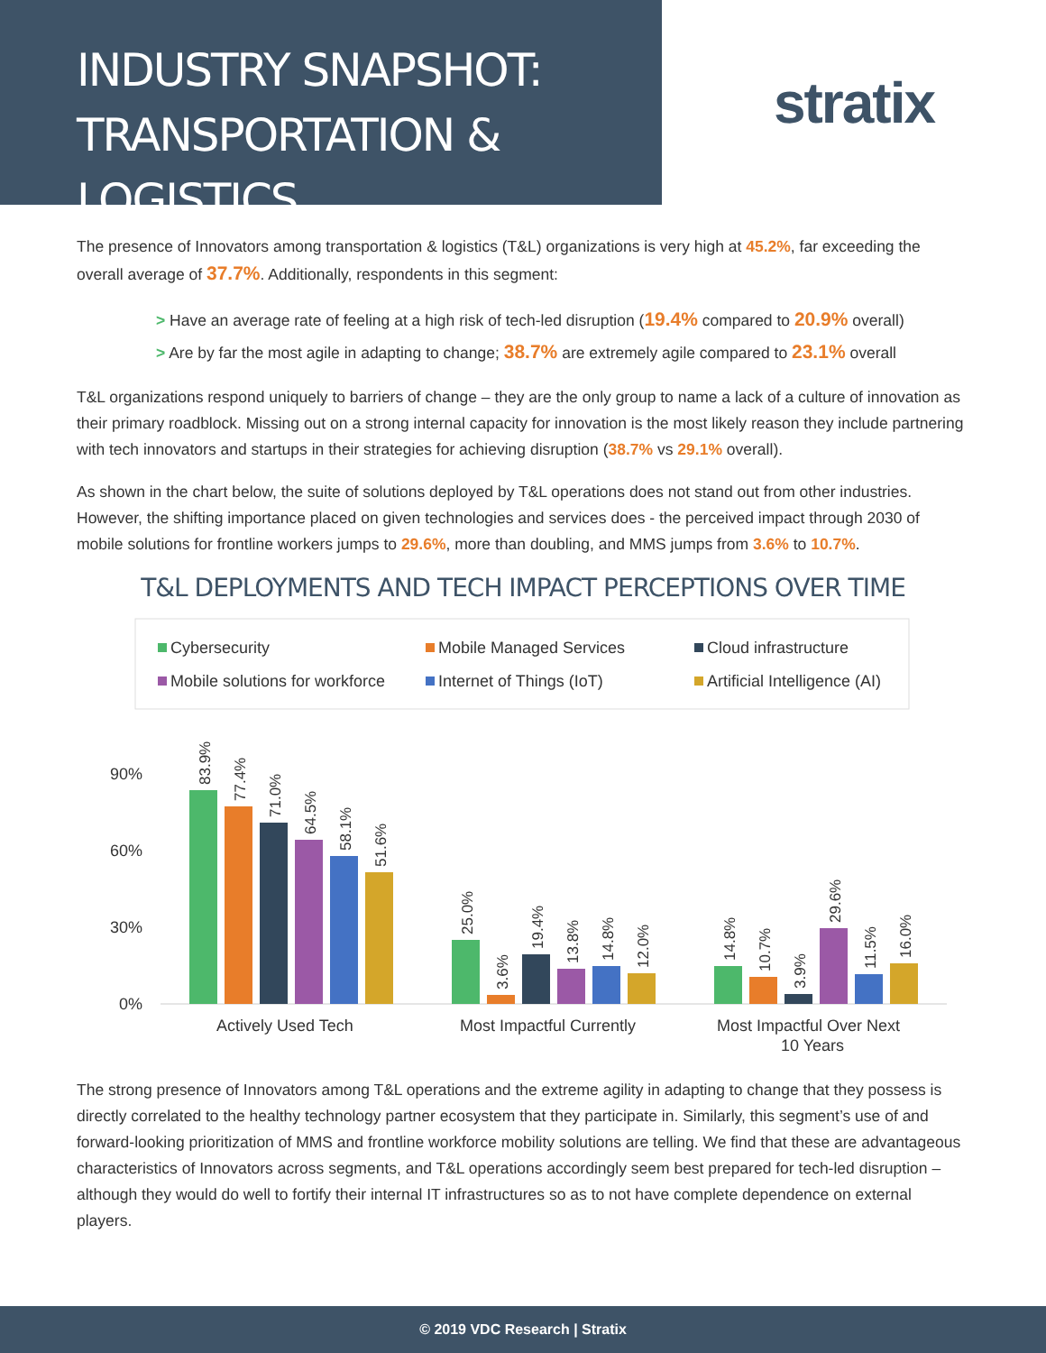INDUSTRY SNAPSHOT:
TRANSPORTATION & LOGISTICS
stratix
The presence of Innovators among transportation & logistics (T&L) organizations is very high at 45.2%, far exceeding the overall average of 37.7%. Additionally, respondents in this segment:
> Have an average rate of feeling at a high risk of tech-led disruption (19.4% compared to 20.9% overall)
> Are by far the most agile in adapting to change; 38.7% are extremely agile compared to 23.1% overall
T&L organizations respond uniquely to barriers of change – they are the only group to name a lack of a culture of innovation as their primary roadblock. Missing out on a strong internal capacity for innovation is the most likely reason they include partnering with tech innovators and startups in their strategies for achieving disruption (38.7% vs 29.1% overall).
As shown in the chart below, the suite of solutions deployed by T&L operations does not stand out from other industries. However, the shifting importance placed on given technologies and services does - the perceived impact through 2030 of mobile solutions for frontline workers jumps to 29.6%, more than doubling, and MMS jumps from 3.6% to 10.7%.
T&L DEPLOYMENTS AND TECH IMPACT PERCEPTIONS OVER TIME
Cybersecurity
Mobile Managed Services
Cloud infrastructure
Mobile solutions for workforce
Internet of Things (IoT)
Artificial Intelligence (AI)
90%
60%
30%
0%
Actively Used Tech
Most Impactful Currently
Most Impactful Over Next
10 Years
83.9%
77.4%
71.0%
64.5%
58.1%
51.6%
25.0%
3.6%
19.4%
13.8%
14.8%
12.0%
14.8%
10.7%
3.9%
29.6%
11.5%
16.0%
The strong presence of Innovators among T&L operations and the extreme agility in adapting to change that they possess is directly correlated to the healthy technology partner ecosystem that they participate in. Similarly, this segment’s use of and forward-looking prioritization of MMS and frontline workforce mobility solutions are telling. We find that these are advantageous characteristics of Innovators across segments, and T&L operations accordingly seem best prepared for tech-led disruption – although they would do well to fortify their internal IT infrastructures so as to not have complete dependence on external players.
© 2019 VDC Research | Stratix